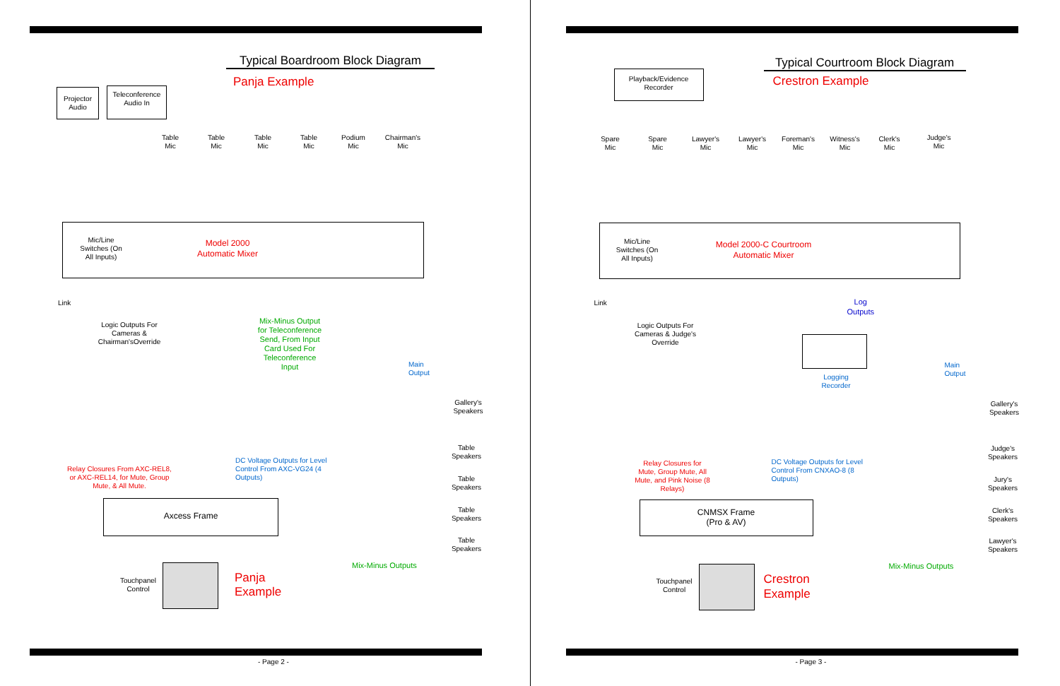Typical Boardroom Block Diagram
Panja Example
Projector Audio
Teleconference Audio In
Table Mic
Table Mic
Table Mic
Table Mic
Podium Mic
Chairman's Mic
Mic/Line Switches (On All Inputs)
Model 2000 Automatic Mixer
Link
Logic Outputs For Cameras & Chairman'sOverride
Mix-Minus Output for Teleconference Send, From Input Card Used For Teleconference Input
Main
Output
Gallery's Speakers
Table Speakers
Table Speakers
Table Speakers
Table Speakers
Relay Closures From AXC-REL8, or AXC-REL14, for Mute, Group Mute, & All Mute.
DC Voltage Outputs for Level Control From AXC-VG24 (4 Outputs)
Axcess Frame
Touchpanel Control
Panja
Example
Mix-Minus Outputs
- Page 2 -
Typical Courtroom Block Diagram
Crestron Example
Playback/Evidence Recorder
Spare Mic
Spare Mic
Lawyer's Mic
Lawyer's Mic
Foreman's Mic
Witness's Mic
Clerk's Mic
Judge's Mic
Mic/Line Switches (On All Inputs)
Model 2000-C Courtroom Automatic Mixer
Link
Logic Outputs For Cameras & Judge's Override
Log
Outputs
Logging Recorder
Main
Output
Gallery's Speakers
Judge's Speakers
Jury's Speakers
Clerk's Speakers
Lawyer's Speakers
Relay Closures for Mute, Group Mute, All Mute, and Pink Noise (8 Relays)
DC Voltage Outputs for Level Control From CNXAO-8 (8 Outputs)
CNMSX Frame
(Pro & AV)
Touchpanel Control
Crestron
Example
Mix-Minus Outputs
- Page 3 -